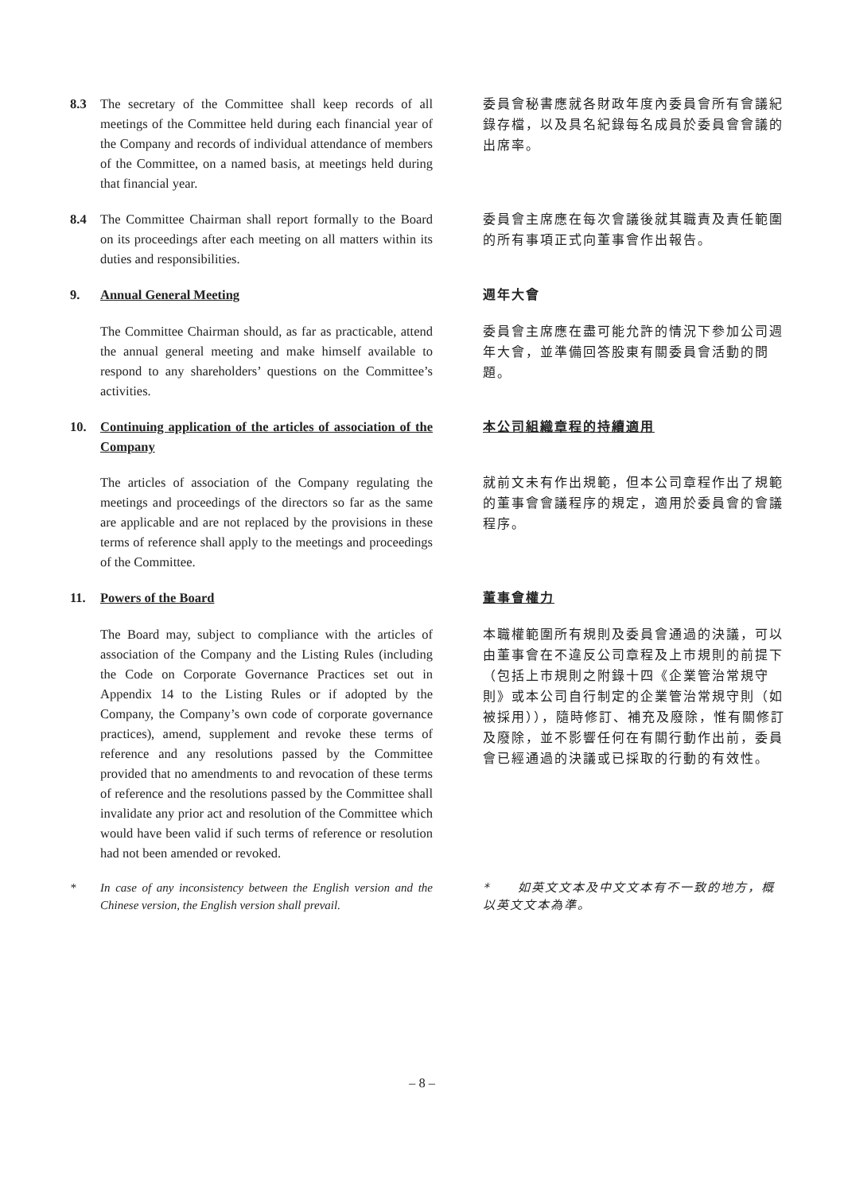8.3 The secretary of the Committee shall keep records of all meetings of the Committee held during each financial year of the Company and records of individual attendance of members of the Committee, on a named basis, at meetings held during that financial year.
委員會秘書應就各財政年度內委員會所有會議紀錄存檔，以及具名紀錄每名成員於委員會會議的出席率。
8.4 The Committee Chairman shall report formally to the Board on its proceedings after each meeting on all matters within its duties and responsibilities.
委員會主席應在每次會議後就其職責及責任範圍的所有事項正式向董事會作出報告。
9. Annual General Meeting
週年大會
The Committee Chairman should, as far as practicable, attend the annual general meeting and make himself available to respond to any shareholders’ questions on the Committee’s activities.
委員會主席應在盡可能允許的情況下參加公司週年大會，並準備回答股東有關委員會活動的問題。
10. Continuing application of the articles of association of the Company
本公司組織章程的持續適用
The articles of association of the Company regulating the meetings and proceedings of the directors so far as the same are applicable and are not replaced by the provisions in these terms of reference shall apply to the meetings and proceedings of the Committee.
就前文未有作出規範，但本公司章程作出了規範的董事會會議程序的規定，適用於委員會的會議程序。
11. Powers of the Board
董事會權力
The Board may, subject to compliance with the articles of association of the Company and the Listing Rules (including the Code on Corporate Governance Practices set out in Appendix 14 to the Listing Rules or if adopted by the Company, the Company’s own code of corporate governance practices), amend, supplement and revoke these terms of reference and any resolutions passed by the Committee provided that no amendments to and revocation of these terms of reference and the resolutions passed by the Committee shall invalidate any prior act and resolution of the Committee which would have been valid if such terms of reference or resolution had not been amended or revoked.
本職權範圍所有規則及委員會通過的決議，可以由董事會在不違反公司章程及上市規則的前提下（包括上市規則之附錄十四《企業管治常規守則》或本公司自行制定的企業管治常規守則（如被採用）），隨時修訂、補充及廢除，惟有關修訂及廢除，並不影響任何在有關行動作出前，委員會已經通過的決議或已採取的行動的有效性。
* In case of any inconsistency between the English version and the Chinese version, the English version shall prevail.
*　　如英文文本及中文文本有不一致的地方，概以英文文本為準。
– 8 –